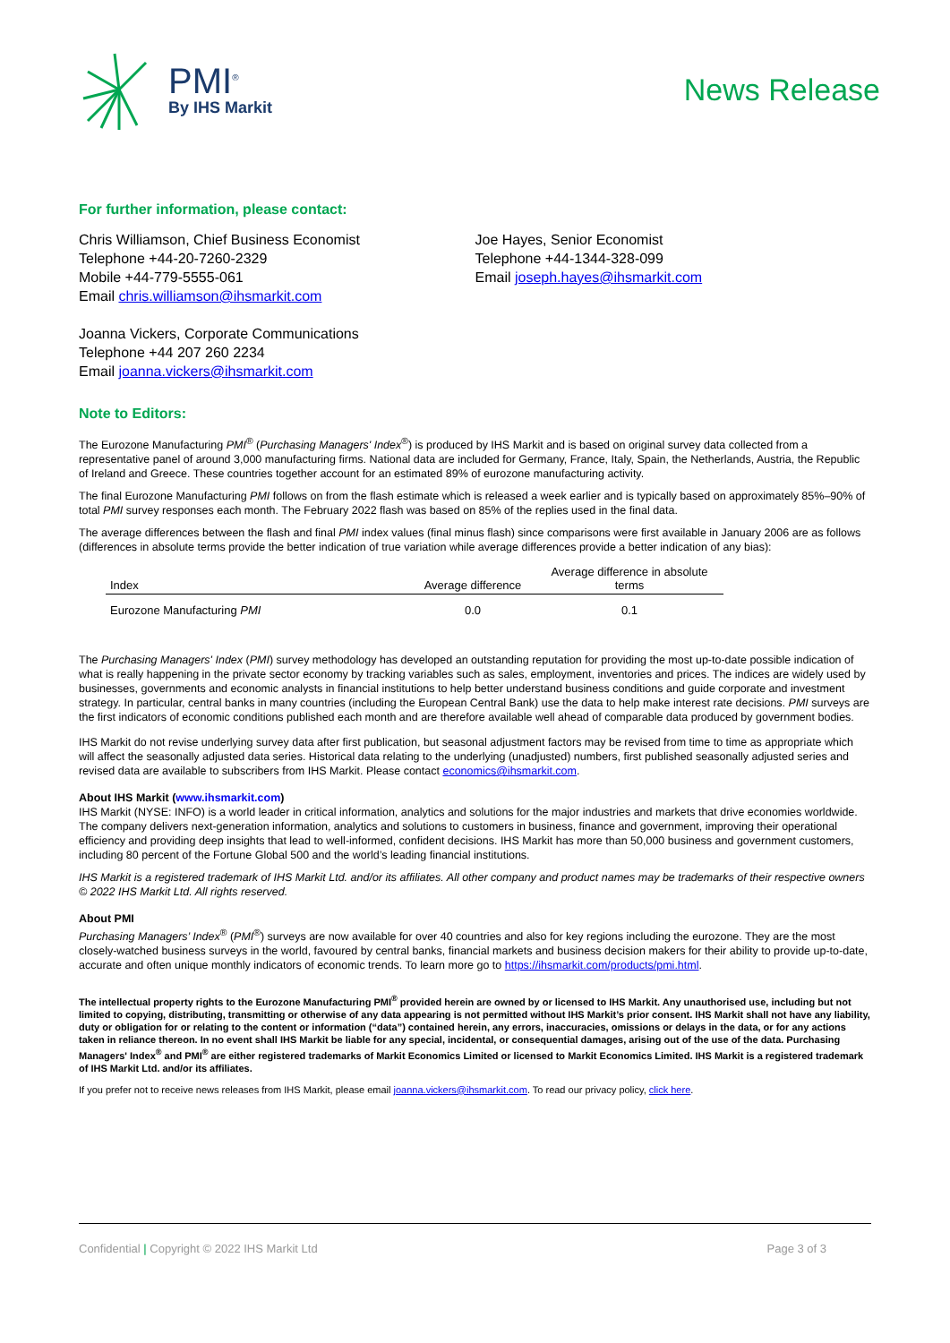PMI<sup>®</sup>
By IHS Markit
News Release
For further information, please contact:
Chris Williamson, Chief Business Economist
Telephone +44-20-7260-2329
Mobile +44-779-5555-061
Email chris.williamson@ihsmarkit.com
Joanna Vickers, Corporate Communications
Telephone +44 207 260 2234
Email joanna.vickers@ihsmarkit.com
Joe Hayes, Senior Economist
Telephone +44-1344-328-099
Email joseph.hayes@ihsmarkit.com
Note to Editors:
The Eurozone Manufacturing PMI<sup>®</sup> (Purchasing Managers' Index<sup>®</sup>) is produced by IHS Markit and is based on original survey data collected from a representative panel of around 3,000 manufacturing firms. National data are included for Germany, France, Italy, Spain, the Netherlands, Austria, the Republic of Ireland and Greece. These countries together account for an estimated 89% of eurozone manufacturing activity.
The final Eurozone Manufacturing PMI follows on from the flash estimate which is released a week earlier and is typically based on approximately 85%–90% of total PMI survey responses each month. The February 2022 flash was based on 85% of the replies used in the final data.
The average differences between the flash and final PMI index values (final minus flash) since comparisons were first available in January 2006 are as follows (differences in absolute terms provide the better indication of true variation while average differences provide a better indication of any bias):
| Index | Average difference | Average difference in absolute terms |
| --- | --- | --- |
| Eurozone Manufacturing PMI | 0.0 | 0.1 |
The Purchasing Managers' Index (PMI) survey methodology has developed an outstanding reputation for providing the most up-to-date possible indication of what is really happening in the private sector economy by tracking variables such as sales, employment, inventories and prices. The indices are widely used by businesses, governments and economic analysts in financial institutions to help better understand business conditions and guide corporate and investment strategy. In particular, central banks in many countries (including the European Central Bank) use the data to help make interest rate decisions. PMI surveys are the first indicators of economic conditions published each month and are therefore available well ahead of comparable data produced by government bodies.
IHS Markit do not revise underlying survey data after first publication, but seasonal adjustment factors may be revised from time to time as appropriate which will affect the seasonally adjusted data series. Historical data relating to the underlying (unadjusted) numbers, first published seasonally adjusted series and revised data are available to subscribers from IHS Markit. Please contact economics@ihsmarkit.com.
About IHS Markit (www.ihsmarkit.com)
IHS Markit (NYSE: INFO) is a world leader in critical information, analytics and solutions for the major industries and markets that drive economies worldwide. The company delivers next-generation information, analytics and solutions to customers in business, finance and government, improving their operational efficiency and providing deep insights that lead to well-informed, confident decisions. IHS Markit has more than 50,000 business and government customers, including 80 percent of the Fortune Global 500 and the world’s leading financial institutions.
IHS Markit is a registered trademark of IHS Markit Ltd. and/or its affiliates. All other company and product names may be trademarks of their respective owners © 2022 IHS Markit Ltd. All rights reserved.
About PMI
Purchasing Managers’ Index<sup>®</sup> (PMI<sup>®</sup>) surveys are now available for over 40 countries and also for key regions including the eurozone. They are the most closely-watched business surveys in the world, favoured by central banks, financial markets and business decision makers for their ability to provide up-to-date, accurate and often unique monthly indicators of economic trends. To learn more go to https://ihsmarkit.com/products/pmi.html.
The intellectual property rights to the Eurozone Manufacturing PMI<sup>®</sup> provided herein are owned by or licensed to IHS Markit. Any unauthorised use, including but not limited to copying, distributing, transmitting or otherwise of any data appearing is not permitted without IHS Markit’s prior consent. IHS Markit shall not have any liability, duty or obligation for or relating to the content or information (“data”) contained herein, any errors, inaccuracies, omissions or delays in the data, or for any actions taken in reliance thereon. In no event shall IHS Markit be liable for any special, incidental, or consequential damages, arising out of the use of the data. Purchasing Managers' Index<sup>®</sup> and PMI<sup>®</sup> are either registered trademarks of Markit Economics Limited or licensed to Markit Economics Limited. IHS Markit is a registered trademark of IHS Markit Ltd. and/or its affiliates.
If you prefer not to receive news releases from IHS Markit, please email joanna.vickers@ihsmarkit.com. To read our privacy policy, click here.
Confidential | Copyright © 2022 IHS Markit Ltd Page 3 of 3